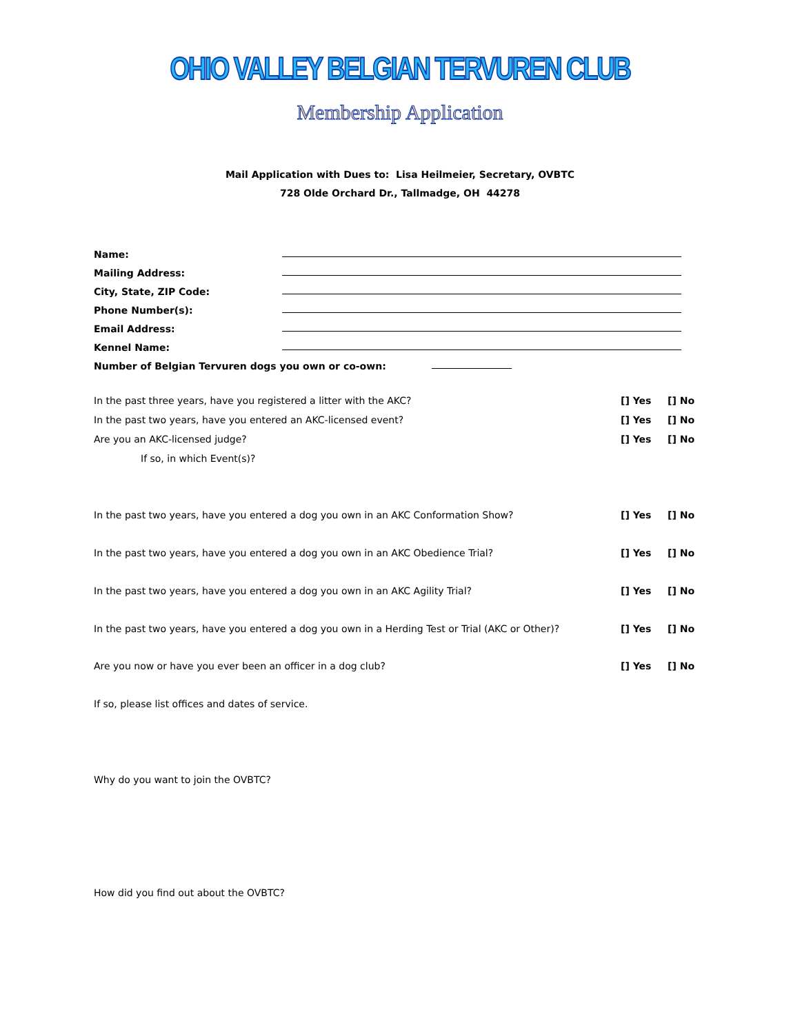OHIO VALLEY BELGIAN TERVUREN CLUB
Membership Application
Mail Application with Dues to: Lisa Heilmeier, Secretary, OVBTC
728 Olde Orchard Dr., Tallmadge, OH 44278
Name:
Mailing Address:
City, State, ZIP Code:
Phone Number(s):
Email Address:
Kennel Name:
Number of Belgian Tervuren dogs you own or co-own:
In the past three years, have you registered a litter with the AKC? [] Yes [] No
In the past two years, have you entered an AKC-licensed event? [] Yes [] No
Are you an AKC-licensed judge? [] Yes [] No
If so, in which Event(s)?
In the past two years, have you entered a dog you own in an AKC Conformation Show? [] Yes [] No
In the past two years, have you entered a dog you own in an AKC Obedience Trial? [] Yes [] No
In the past two years, have you entered a dog you own in an AKC Agility Trial? [] Yes [] No
In the past two years, have you entered a dog you own in a Herding Test or Trial (AKC or Other)? [] Yes [] No
Are you now or have you ever been an officer in a dog club? [] Yes [] No
If so, please list offices and dates of service.
Why do you want to join the OVBTC?
How did you find out about the OVBTC?